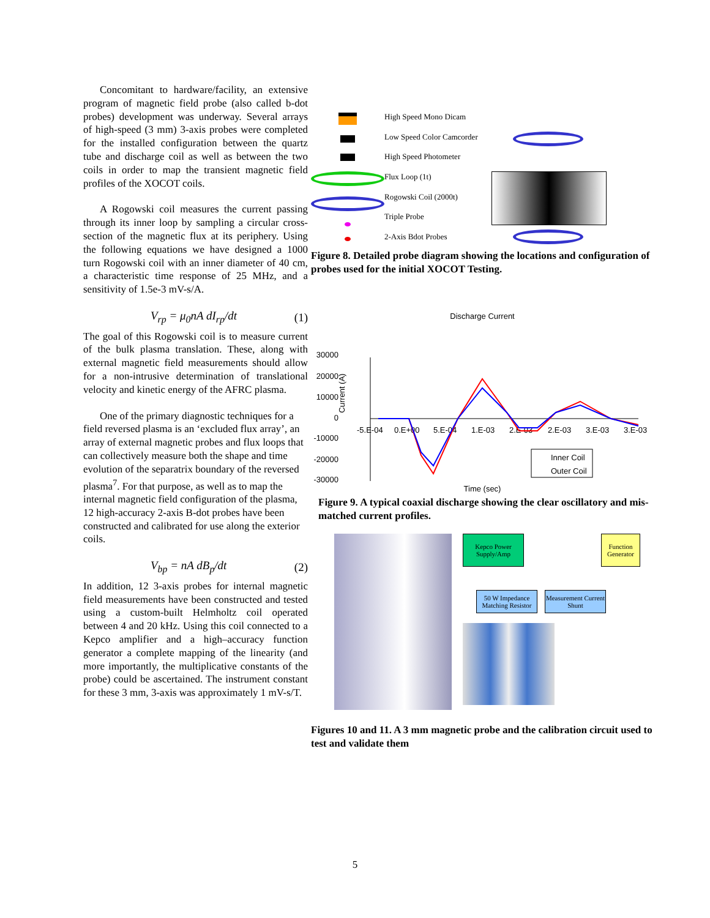Concomitant to hardware/facility, an extensive program of magnetic field probe (also called b-dot probes) development was underway. Several arrays of high-speed (3 mm) 3-axis probes were completed for the installed configuration between the quartz tube and discharge coil as well as between the two coils in order to map the transient magnetic field profiles of the XOCOT coils.
A Rogowski coil measures the current passing through its inner loop by sampling a circular cross-section of the magnetic flux at its periphery. Using the following equations we have designed a 1000 turn Rogowski coil with an inner diameter of 40 cm, a characteristic time response of 25 MHz, and a sensitivity of 1.5e-3 mV-s/A.
V<sub>rp</sub> = μ<sub>0</sub>nA dI<sub>rp</sub>/dt (1)
The goal of this Rogowski coil is to measure current of the bulk plasma translation. These, along with external magnetic field measurements should allow for a non-intrusive determination of translational velocity and kinetic energy of the AFRC plasma.
One of the primary diagnostic techniques for a field reversed plasma is an ‘excluded flux array’, an array of external magnetic probes and flux loops that can collectively measure both the shape and time evolution of the separatrix boundary of the reversed plasma<sup>7</sup>. For that purpose, as well as to map the internal magnetic field configuration of the plasma, 12 high-accuracy 2-axis B-dot probes have been constructed and calibrated for use along the exterior coils.
V<sub>bp</sub> = nA dB<sub>p</sub>/dt (2)
In addition, 12 3-axis probes for internal magnetic field measurements have been constructed and tested using a custom-built Helmholtz coil operated between 4 and 20 kHz. Using this coil connected to a Kepco amplifier and a high–accuracy function generator a complete mapping of the linearity (and more importantly, the multiplicative constants of the probe) could be ascertained. The instrument constant for these 3 mm, 3-axis was approximately 1 mV-s/T.
High Speed Mono Dicam
Low Speed Color Camcorder
High Speed Photometer
Flux Loop (1t)
Rogowski Coil (2000t)
Triple Probe
2-Axis Bdot Probes
Figure 8. Detailed probe diagram showing the locations and configuration of probes used for the initial XOCOT Testing.
Discharge Current
30000
20000
10000
0
-10000
-20000
-30000
-5.E-04
0.E+00
5.E-04
1.E-03
2.E-03
2.E-03
3.E-03
3.E-03
Inner Coil
Outer Coil
Time (sec)
Current (A)
Figure 9. A typical coaxial discharge showing the clear oscillatory and mis-matched current profiles.
Kepco Power Supply/Amp
Function Generator
50 W Impedance Matching Resistor
Measurement Current Shunt
Figures 10 and 11. A 3 mm magnetic probe and the calibration circuit used to test and validate them
5